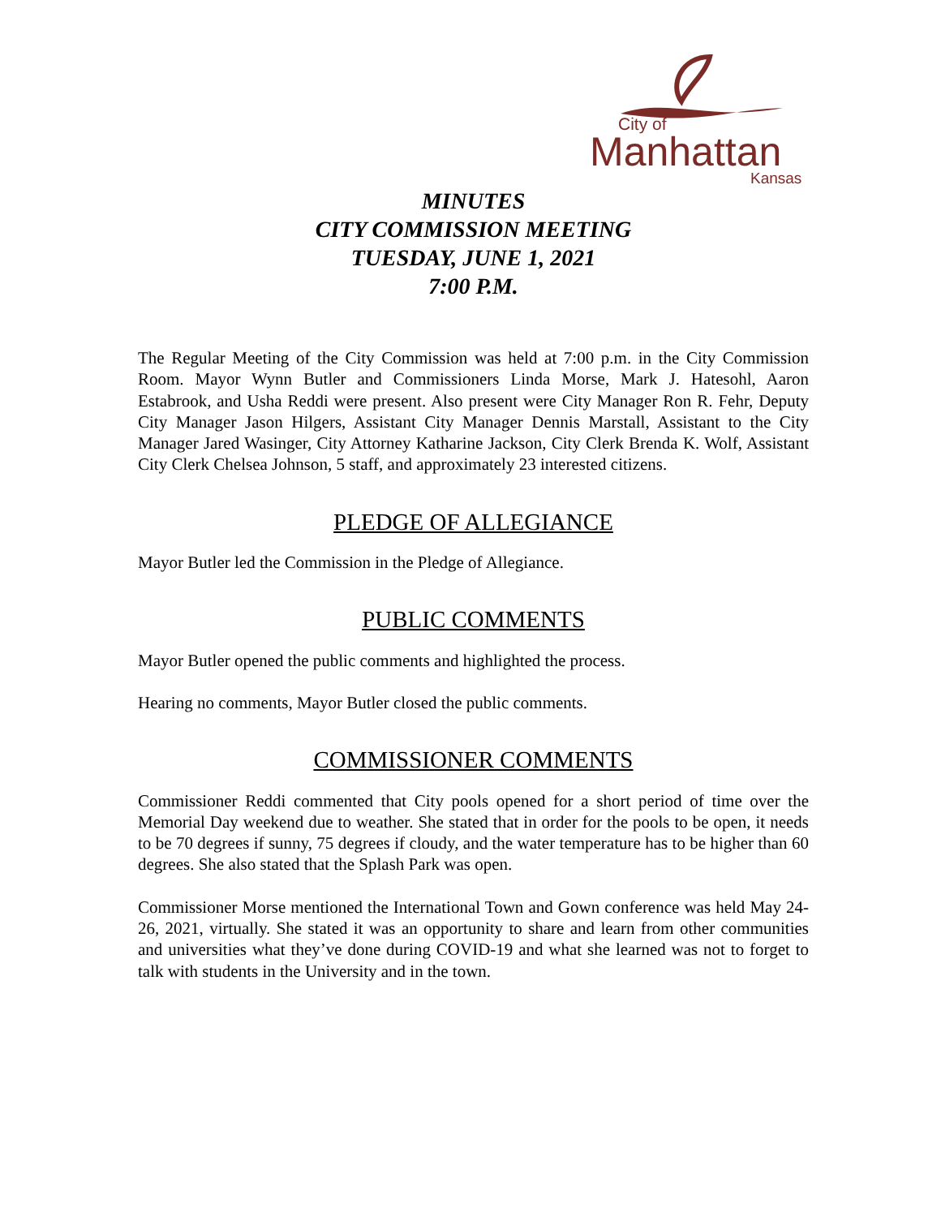City of
Manhattan
Kansas
MINUTES
CITY COMMISSION MEETING
TUESDAY, JUNE 1, 2021
7:00 P.M.
The Regular Meeting of the City Commission was held at 7:00 p.m. in the City Commission Room. Mayor Wynn Butler and Commissioners Linda Morse, Mark J. Hatesohl, Aaron Estabrook, and Usha Reddi were present. Also present were City Manager Ron R. Fehr, Deputy City Manager Jason Hilgers, Assistant City Manager Dennis Marstall, Assistant to the City Manager Jared Wasinger, City Attorney Katharine Jackson, City Clerk Brenda K. Wolf, Assistant City Clerk Chelsea Johnson, 5 staff, and approximately 23 interested citizens.
PLEDGE OF ALLEGIANCE
Mayor Butler led the Commission in the Pledge of Allegiance.
PUBLIC COMMENTS
Mayor Butler opened the public comments and highlighted the process.
Hearing no comments, Mayor Butler closed the public comments.
COMMISSIONER COMMENTS
Commissioner Reddi commented that City pools opened for a short period of time over the Memorial Day weekend due to weather. She stated that in order for the pools to be open, it needs to be 70 degrees if sunny, 75 degrees if cloudy, and the water temperature has to be higher than 60 degrees. She also stated that the Splash Park was open.
Commissioner Morse mentioned the International Town and Gown conference was held May 24-26, 2021, virtually. She stated it was an opportunity to share and learn from other communities and universities what they’ve done during COVID-19 and what she learned was not to forget to talk with students in the University and in the town.